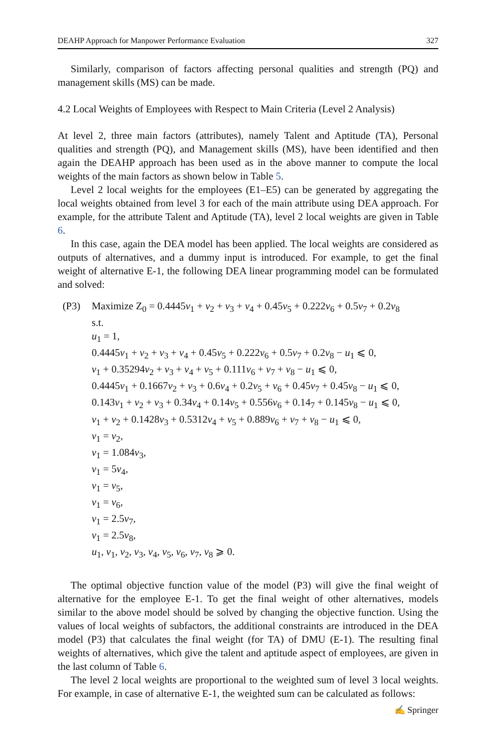DEAHP Approach for Manpower Performance Evaluation 327
Similarly, comparison of factors affecting personal qualities and strength (PQ) and management skills (MS) can be made.
4.2 Local Weights of Employees with Respect to Main Criteria (Level 2 Analysis)
At level 2, three main factors (attributes), namely Talent and Aptitude (TA), Personal qualities and strength (PQ), and Management skills (MS), have been identified and then again the DEAHP approach has been used as in the above manner to compute the local weights of the main factors as shown below in Table 5.
Level 2 local weights for the employees (E1–E5) can be generated by aggregating the local weights obtained from level 3 for each of the main attribute using DEA approach. For example, for the attribute Talent and Aptitude (TA), level 2 local weights are given in Table 6.
In this case, again the DEA model has been applied. The local weights are considered as outputs of alternatives, and a dummy input is introduced. For example, to get the final weight of alternative E-1, the following DEA linear programming model can be formulated and solved:
(P3) Maximize Z<sub>0</sub> = 0.4445v<sub>1</sub> + v<sub>2</sub> + v<sub>3</sub> + v<sub>4</sub> + 0.45v<sub>5</sub> + 0.222v<sub>6</sub> + 0.5v<sub>7</sub> + 0.2v<sub>8</sub>
s.t.
u<sub>1</sub> = 1,
0.4445v<sub>1</sub> + v<sub>2</sub> + v<sub>3</sub> + v<sub>4</sub> + 0.45v<sub>5</sub> + 0.222v<sub>6</sub> + 0.5v<sub>7</sub> + 0.2v<sub>8</sub> − u<sub>1</sub> ⩽ 0,
v<sub>1</sub> + 0.35294v<sub>2</sub> + v<sub>3</sub> + v<sub>4</sub> + v<sub>5</sub> + 0.111v<sub>6</sub> + v<sub>7</sub> + v<sub>8</sub> − u<sub>1</sub> ⩽ 0,
0.4445v<sub>1</sub> + 0.1667v<sub>2</sub> + v<sub>3</sub> + 0.6v<sub>4</sub> + 0.2v<sub>5</sub> + v<sub>6</sub> + 0.45v<sub>7</sub> + 0.45v<sub>8</sub> − u<sub>1</sub> ⩽ 0,
0.143v<sub>1</sub> + v<sub>2</sub> + v<sub>3</sub> + 0.34v<sub>4</sub> + 0.14v<sub>5</sub> + 0.556v<sub>6</sub> + 0.14<sub>7</sub> + 0.145v<sub>8</sub> − u<sub>1</sub> ⩽ 0,
v<sub>1</sub> + v<sub>2</sub> + 0.1428v<sub>3</sub> + 0.5312v<sub>4</sub> + v<sub>5</sub> + 0.889v<sub>6</sub> + v<sub>7</sub> + v<sub>8</sub> − u<sub>1</sub> ⩽ 0,
v<sub>1</sub> = v<sub>2</sub>,
v<sub>1</sub> = 1.084v<sub>3</sub>,
v<sub>1</sub> = 5v<sub>4</sub>,
v<sub>1</sub> = v<sub>5</sub>,
v<sub>1</sub> = v<sub>6</sub>,
v<sub>1</sub> = 2.5v<sub>7</sub>,
v<sub>1</sub> = 2.5v<sub>8</sub>,
u<sub>1</sub>, v<sub>1</sub>, v<sub>2</sub>, v<sub>3</sub>, v<sub>4</sub>, v<sub>5</sub>, v<sub>6</sub>, v<sub>7</sub>, v<sub>8</sub> ⩾ 0.
The optimal objective function value of the model (P3) will give the final weight of alternative for the employee E-1. To get the final weight of other alternatives, models similar to the above model should be solved by changing the objective function. Using the values of local weights of subfactors, the additional constraints are introduced in the DEA model (P3) that calculates the final weight (for TA) of DMU (E-1). The resulting final weights of alternatives, which give the talent and aptitude aspect of employees, are given in the last column of Table 6.
The level 2 local weights are proportional to the weighted sum of level 3 local weights. For example, in case of alternative E-1, the weighted sum can be calculated as follows:
✍ Springer